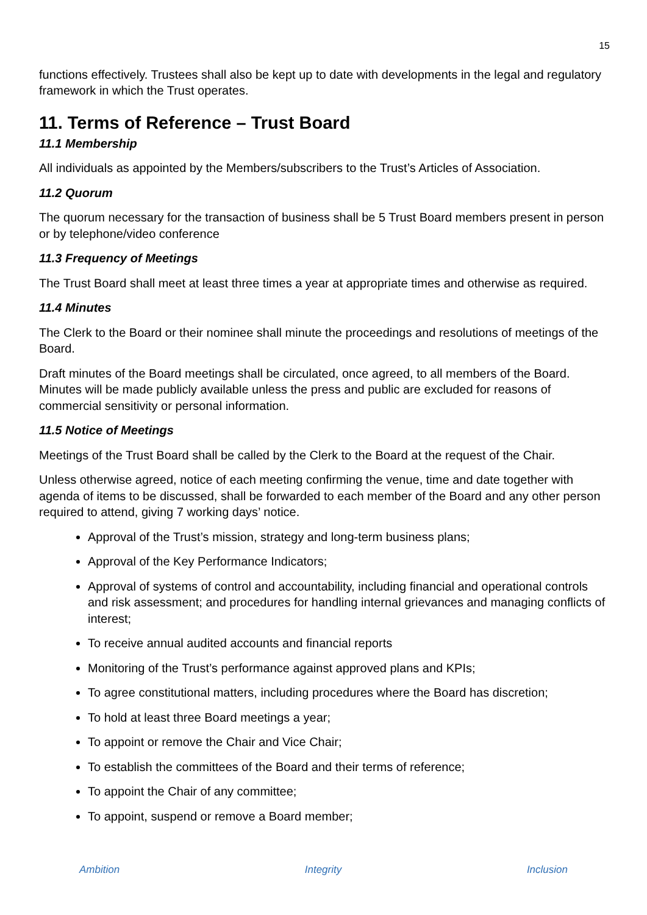15
functions effectively. Trustees shall also be kept up to date with developments in the legal and regulatory framework in which the Trust operates.
11. Terms of Reference – Trust Board
11.1 Membership
All individuals as appointed by the Members/subscribers to the Trust’s Articles of Association.
11.2 Quorum
The quorum necessary for the transaction of business shall be 5 Trust Board members present in person or by telephone/video conference
11.3 Frequency of Meetings
The Trust Board shall meet at least three times a year at appropriate times and otherwise as required.
11.4 Minutes
The Clerk to the Board or their nominee shall minute the proceedings and resolutions of meetings of the Board.
Draft minutes of the Board meetings shall be circulated, once agreed, to all members of the Board. Minutes will be made publicly available unless the press and public are excluded for reasons of commercial sensitivity or personal information.
11.5 Notice of Meetings
Meetings of the Trust Board shall be called by the Clerk to the Board at the request of the Chair.
Unless otherwise agreed, notice of each meeting confirming the venue, time and date together with agenda of items to be discussed, shall be forwarded to each member of the Board and any other person required to attend, giving 7 working days’ notice.
Approval of the Trust’s mission, strategy and long-term business plans;
Approval of the Key Performance Indicators;
Approval of systems of control and accountability, including financial and operational controls and risk assessment; and procedures for handling internal grievances and managing conflicts of interest;
To receive annual audited accounts and financial reports
Monitoring of the Trust’s performance against approved plans and KPIs;
To agree constitutional matters, including procedures where the Board has discretion;
To hold at least three Board meetings a year;
To appoint or remove the Chair and Vice Chair;
To establish the committees of the Board and their terms of reference;
To appoint the Chair of any committee;
To appoint, suspend or remove a Board member;
Ambition Integrity Inclusion